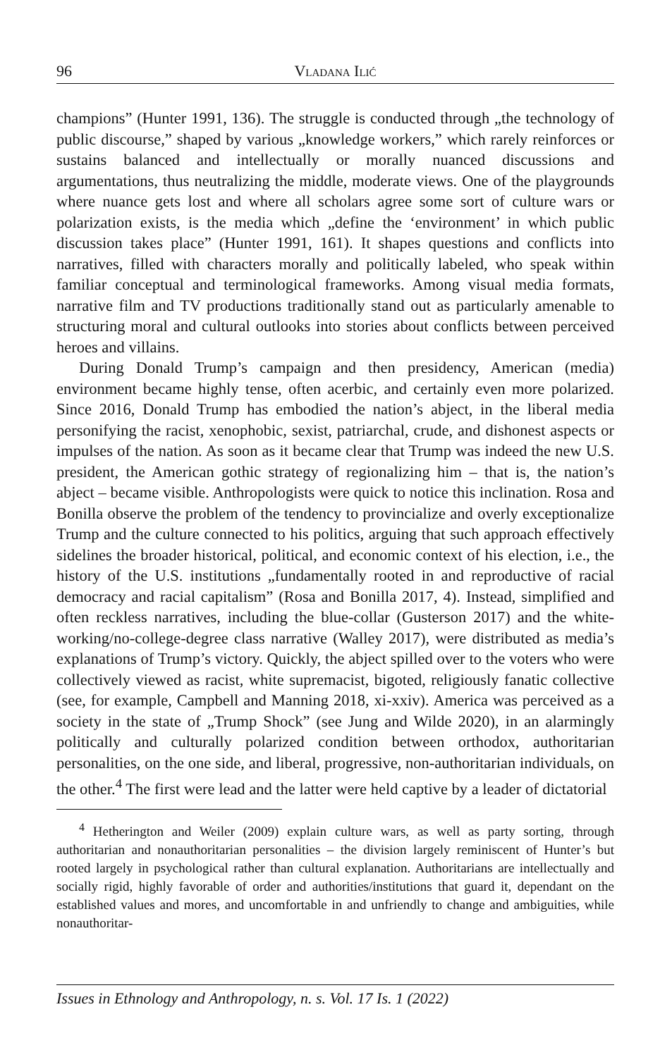96 Vladana Ilić
champions” (Hunter 1991, 136). The struggle is conducted through „the technology of public discourse,” shaped by various „knowledge workers,” which rarely reinforces or sustains balanced and intellectually or morally nuanced discussions and argumentations, thus neutralizing the middle, moderate views. One of the playgrounds where nuance gets lost and where all scholars agree some sort of culture wars or polarization exists, is the media which „define the ‘environment’ in which public discussion takes place” (Hunter 1991, 161). It shapes questions and conflicts into narratives, filled with characters morally and politically labeled, who speak within familiar conceptual and terminological frameworks. Among visual media formats, narrative film and TV productions traditionally stand out as particularly amenable to structuring moral and cultural outlooks into stories about conflicts between perceived heroes and villains.
During Donald Trump’s campaign and then presidency, American (media) environment became highly tense, often acerbic, and certainly even more polarized. Since 2016, Donald Trump has embodied the nation’s abject, in the liberal media personifying the racist, xenophobic, sexist, patriarchal, crude, and dishonest aspects or impulses of the nation. As soon as it became clear that Trump was indeed the new U.S. president, the American gothic strategy of regionalizing him – that is, the nation’s abject – became visible. Anthropologists were quick to notice this inclination. Rosa and Bonilla observe the problem of the tendency to provincialize and overly exceptionalize Trump and the culture connected to his politics, arguing that such approach effectively sidelines the broader historical, political, and economic context of his election, i.e., the history of the U.S. institutions „fundamentally rooted in and reproductive of racial democracy and racial capitalism” (Rosa and Bonilla 2017, 4). Instead, simplified and often reckless narratives, including the blue-collar (Gusterson 2017) and the white-working/no-college-degree class narrative (Walley 2017), were distributed as media’s explanations of Trump’s victory. Quickly, the abject spilled over to the voters who were collectively viewed as racist, white supremacist, bigoted, religiously fanatic collective (see, for example, Campbell and Manning 2018, xi-xxiv). America was perceived as a society in the state of „Trump Shock” (see Jung and Wilde 2020), in an alarmingly politically and culturally polarized condition between orthodox, authoritarian personalities, on the one side, and liberal, progressive, non-authoritarian individuals, on the other.<sup>4</sup> The first were lead and the latter were held captive by a leader of dictatorial
<sup>4</sup> Hetherington and Weiler (2009) explain culture wars, as well as party sorting, through authoritarian and nonauthoritarian personalities – the division largely reminiscent of Hunter’s but rooted largely in psychological rather than cultural explanation. Authoritarians are intellectually and socially rigid, highly favorable of order and authorities/institutions that guard it, dependant on the established values and mores, and uncomfortable in and unfriendly to change and ambiguities, while nonauthoritar-
Issues in Ethnology and Anthropology, n. s. Vol. 17 Is. 1 (2022)